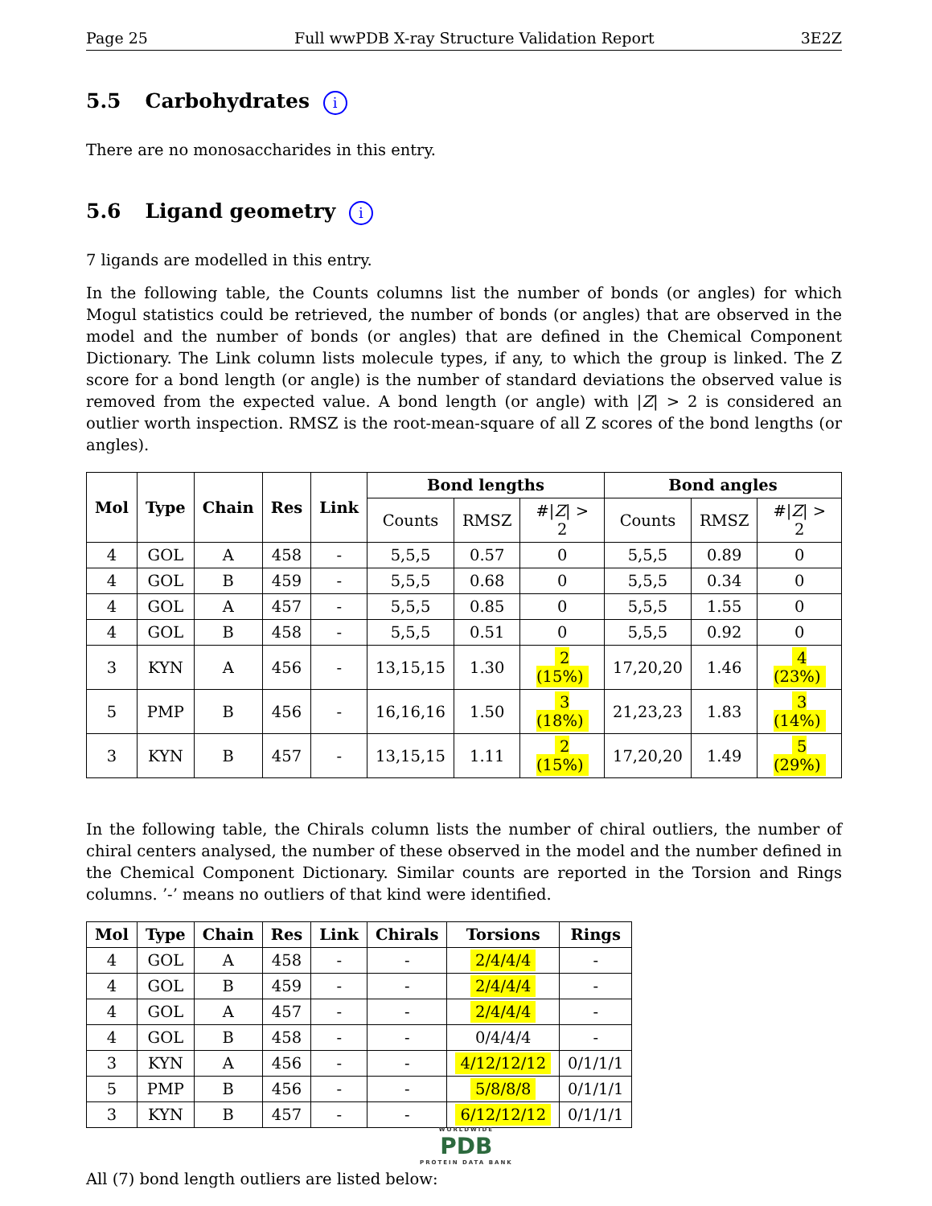Page 25 Full wwPDB X-ray Structure Validation Report 3E2Z
5.5 Carbohydrates i
There are no monosaccharides in this entry.
5.6 Ligand geometry i
7 ligands are modelled in this entry.
In the following table, the Counts columns list the number of bonds (or angles) for which Mogul statistics could be retrieved, the number of bonds (or angles) that are observed in the model and the number of bonds (or angles) that are defined in the Chemical Component Dictionary. The Link column lists molecule types, if any, to which the group is linked. The Z score for a bond length (or angle) is the number of standard deviations the observed value is removed from the expected value. A bond length (or angle) with |Z| > 2 is considered an outlier worth inspection. RMSZ is the root-mean-square of all Z scores of the bond lengths (or angles).
| Mol | Type | Chain | Res | Link | Bond lengths | | | Bond angles | | |
| --- | --- | --- | --- | --- | --- | --- | --- | --- | --- | --- |
| | | | | | Counts | RMSZ | #/ Z / > 2 | Counts | RMSZ | #/ Z / > 2 |
| 4 | GOL | A | 458 | - | 5,5,5 | 0.57 | 0 | 5,5,5 | 0.89 | 0 |
| 4 | GOL | B | 459 | - | 5,5,5 | 0.68 | 0 | 5,5,5 | 0.34 | 0 |
| 4 | GOL | A | 457 | - | 5,5,5 | 0.85 | 0 | 5,5,5 | 1.55 | 0 |
| 4 | GOL | B | 458 | - | 5,5,5 | 0.51 | 0 | 5,5,5 | 0.92 | 0 |
| 3 | KYN | A | 456 | - | 13,15,15 | 1.30 | 2 (15%) | 17,20,20 | 1.46 | 4 (23%) |
| 5 | PMP | B | 456 | - | 16,16,16 | 1.50 | 3 (18%) | 21,23,23 | 1.83 | 3 (14%) |
| 3 | KYN | B | 457 | - | 13,15,15 | 1.11 | 2 (15%) | 17,20,20 | 1.49 | 5 (29%) |
In the following table, the Chirals column lists the number of chiral outliers, the number of chiral centers analysed, the number of these observed in the model and the number defined in the Chemical Component Dictionary. Similar counts are reported in the Torsion and Rings columns. ’-’ means no outliers of that kind were identified.
| Mol | Type | Chain | Res | Link | Chirals | Torsions | Rings |
| --- | --- | --- | --- | --- | --- | --- | --- |
| 4 | GOL | A | 458 | - | - | 2/4/4/4 | - |
| 4 | GOL | B | 459 | - | - | 2/4/4/4 | - |
| 4 | GOL | A | 457 | - | - | 2/4/4/4 | - |
| 4 | GOL | B | 458 | - | - | 0/4/4/4 | - |
| 3 | KYN | A | 456 | - | - | 4/12/12/12 | 0/1/1/1 |
| 5 | PMP | B | 456 | - | - | 5/8/8/8 | 0/1/1/1 |
| 3 | KYN | B | 457 | - | - | 6/12/12/12 | 0/1/1/1 |
All (7) bond length outliers are listed below:
WORLDWIDE
PDB
PROTEIN DATA BANK